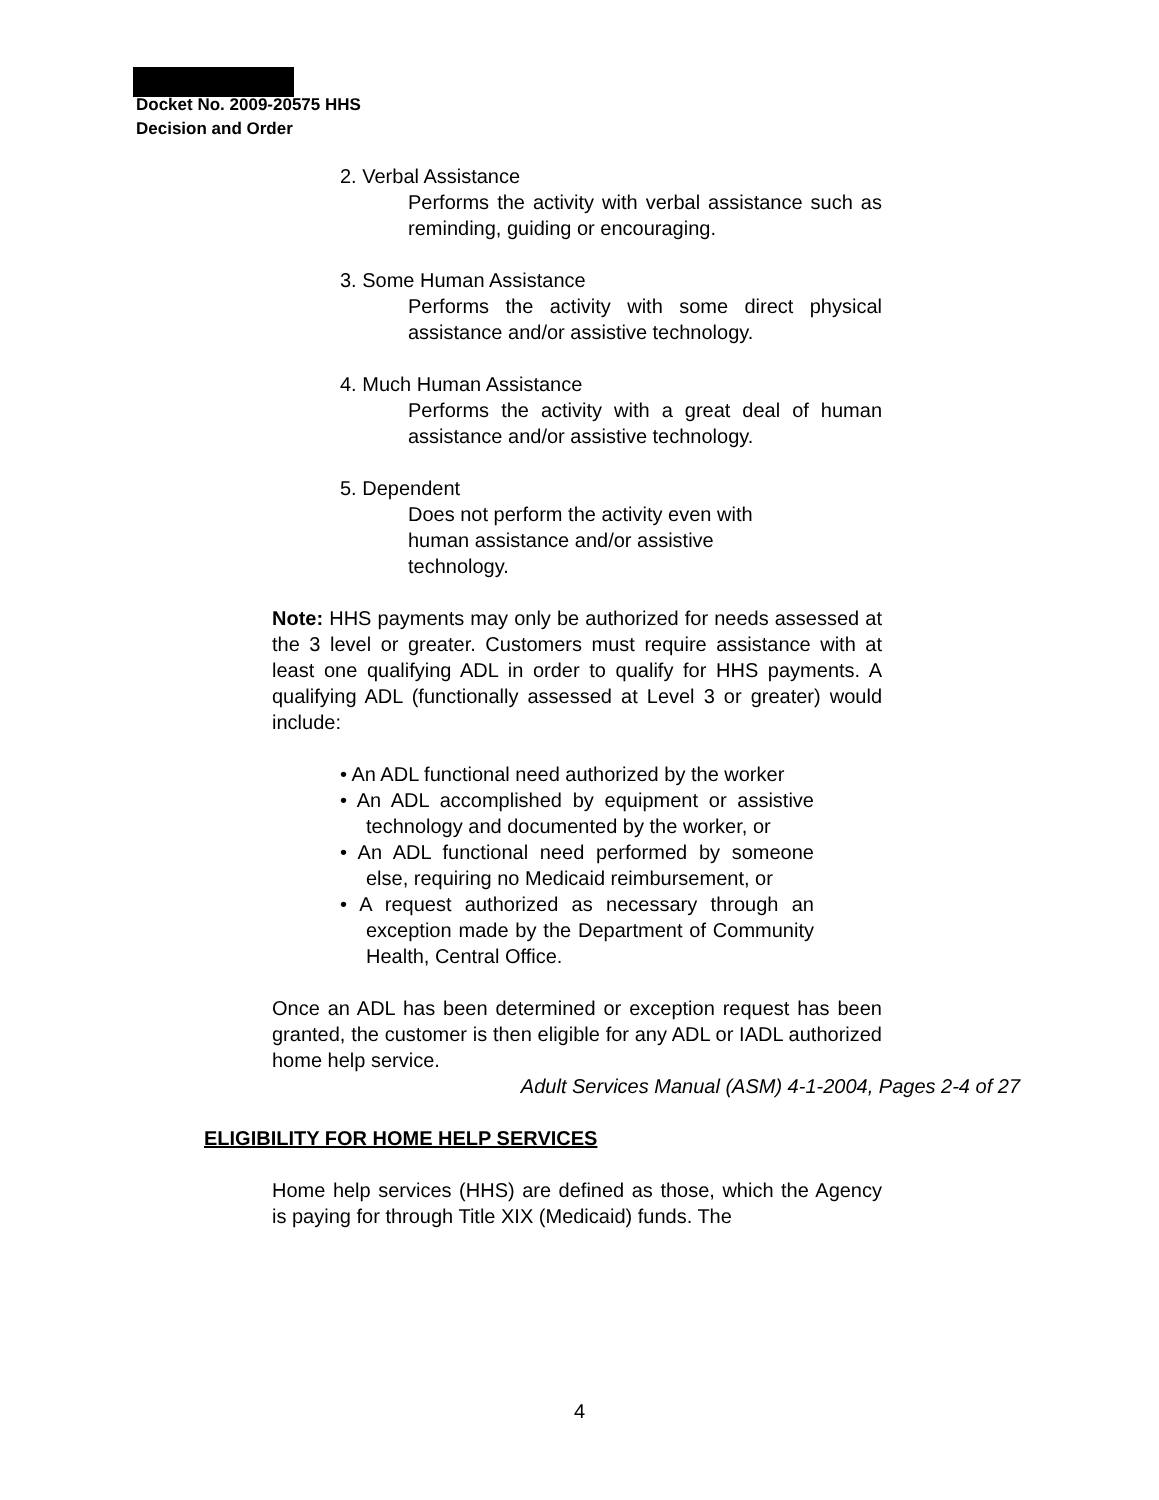Docket No. 2009-20575 HHS
Decision and Order
2. Verbal Assistance
Performs the activity with verbal assistance such as reminding, guiding or encouraging.
3. Some Human Assistance
Performs the activity with some direct physical assistance and/or assistive technology.
4. Much Human Assistance
Performs the activity with a great deal of human assistance and/or assistive technology.
5. Dependent
Does not perform the activity even with human assistance and/or assistive technology.
Note: HHS payments may only be authorized for needs assessed at the 3 level or greater. Customers must require assistance with at least one qualifying ADL in order to qualify for HHS payments. A qualifying ADL (functionally assessed at Level 3 or greater) would include:
• An ADL functional need authorized by the worker
• An ADL accomplished by equipment or assistive technology and documented by the worker, or
• An ADL functional need performed by someone else, requiring no Medicaid reimbursement, or
• A request authorized as necessary through an exception made by the Department of Community Health, Central Office.
Once an ADL has been determined or exception request has been granted, the customer is then eligible for any ADL or IADL authorized home help service.
Adult Services Manual (ASM) 4-1-2004, Pages 2-4 of 27
ELIGIBILITY FOR HOME HELP SERVICES
Home help services (HHS) are defined as those, which the Agency is paying for through Title XIX (Medicaid) funds. The
4